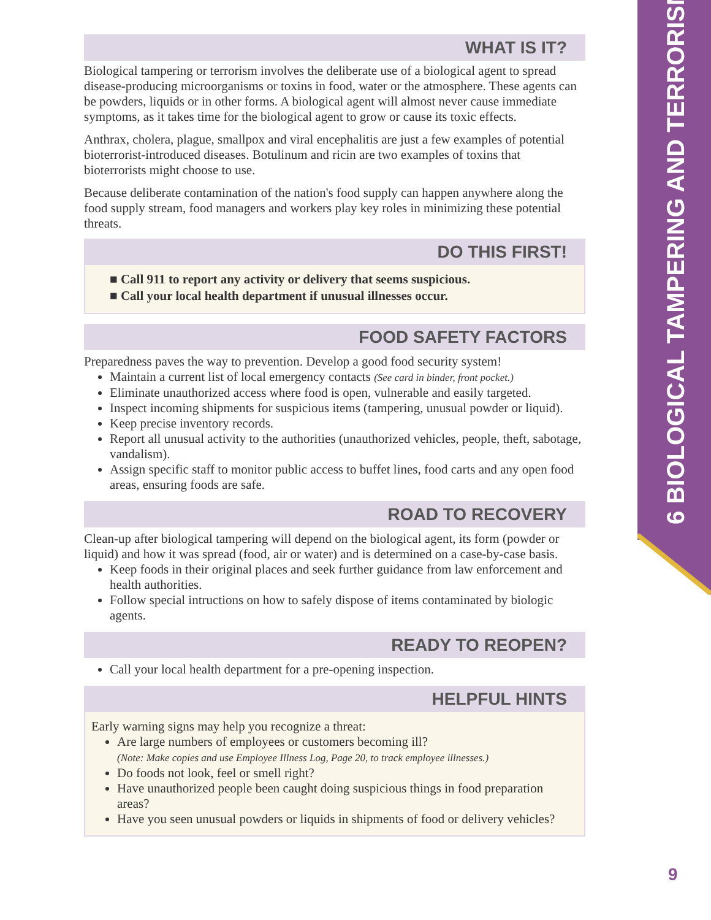6 BIOLOGICAL TAMPERING AND TERRORISM
WHAT IS IT?
Biological tampering or terrorism involves the deliberate use of a biological agent to spread disease-producing microorganisms or toxins in food, water or the atmosphere. These agents can be powders, liquids or in other forms. A biological agent will almost never cause immediate symptoms, as it takes time for the biological agent to grow or cause its toxic effects.
Anthrax, cholera, plague, smallpox and viral encephalitis are just a few examples of potential bioterrorist-introduced diseases. Botulinum and ricin are two examples of toxins that bioterrorists might choose to use.
Because deliberate contamination of the nation's food supply can happen anywhere along the food supply stream, food managers and workers play key roles in minimizing these potential threats.
DO THIS FIRST!
■ Call 911 to report any activity or delivery that seems suspicious.
■ Call your local health department if unusual illnesses occur.
FOOD SAFETY FACTORS
Preparedness paves the way to prevention. Develop a good food security system!
Maintain a current list of local emergency contacts (See card in binder, front pocket.)
Eliminate unauthorized access where food is open, vulnerable and easily targeted.
Inspect incoming shipments for suspicious items (tampering, unusual powder or liquid).
Keep precise inventory records.
Report all unusual activity to the authorities (unauthorized vehicles, people, theft, sabotage, vandalism).
Assign specific staff to monitor public access to buffet lines, food carts and any open food areas, ensuring foods are safe.
ROAD TO RECOVERY
Clean-up after biological tampering will depend on the biological agent, its form (powder or liquid) and how it was spread (food, air or water) and is determined on a case-by-case basis.
Keep foods in their original places and seek further guidance from law enforcement and health authorities.
Follow special intructions on how to safely dispose of items contaminated by biologic agents.
READY TO REOPEN?
Call your local health department for a pre-opening inspection.
HELPFUL HINTS
Early warning signs may help you recognize a threat:
Are large numbers of employees or customers becoming ill?
(Note: Make copies and use Employee Illness Log, Page 20, to track employee illnesses.)
Do foods not look, feel or smell right?
Have unauthorized people been caught doing suspicious things in food preparation areas?
Have you seen unusual powders or liquids in shipments of food or delivery vehicles?
9